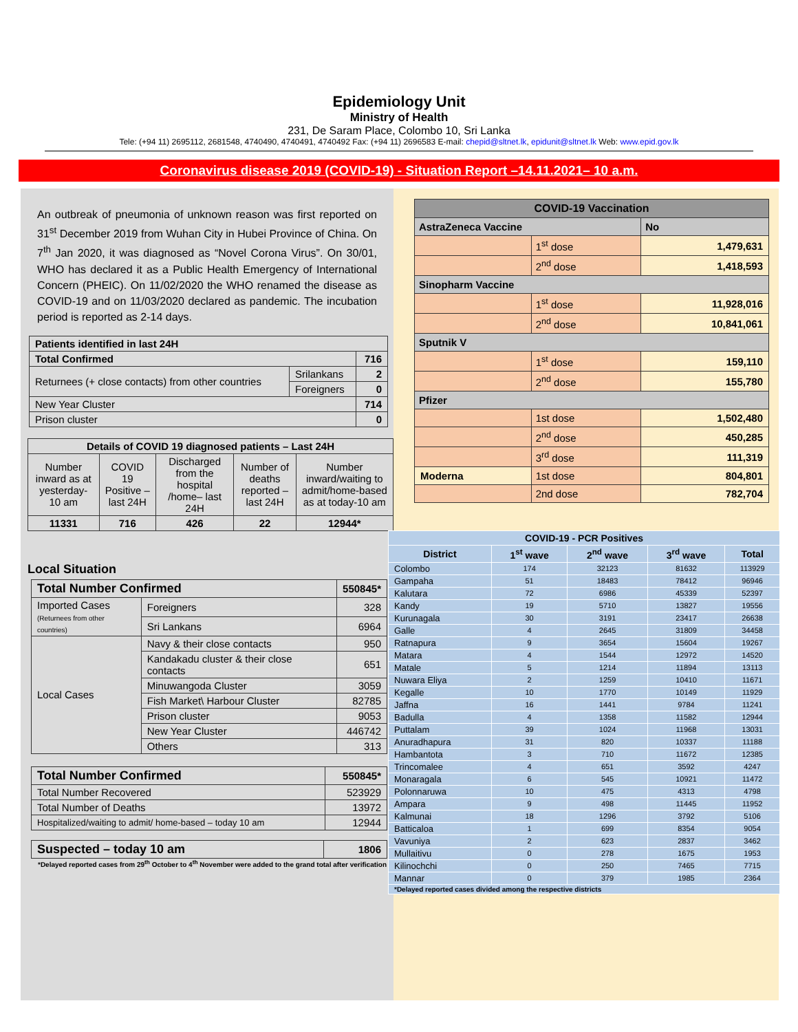Epidemiology Unit
Ministry of Health
231, De Saram Place, Colombo 10, Sri Lanka
Tele: (+94 11) 2695112, 2681548, 4740490, 4740491, 4740492 Fax: (+94 11) 2696583 E-mail: chepid@sltnet.lk, epidunit@sltnet.lk Web: www.epid.gov.lk
Coronavirus disease 2019 (COVID-19) - Situation Report –14.11.2021– 10 a.m.
An outbreak of pneumonia of unknown reason was first reported on 31<sup>st</sup> December 2019 from Wuhan City in Hubei Province of China. On 7<sup>th</sup> Jan 2020, it was diagnosed as “Novel Corona Virus”. On 30/01, WHO has declared it as a Public Health Emergency of International Concern (PHEIC). On 11/02/2020 the WHO renamed the disease as COVID-19 and on 11/03/2020 declared as pandemic. The incubation period is reported as 2-14 days.
| Patients identified in last 24H | | |
| --- | --- | --- |
| Total Confirmed | | 716 |
| Returnees (+ close contacts) from other countries | Srilankans | 2 |
| | Foreigners | 0 |
| New Year Cluster | | 714 |
| Prison cluster | | 0 |
| Details of COVID 19 diagnosed patients – Last 24H | | | | |
| --- | --- | --- | --- | --- |
| Number inward as at yesterday-10 am | COVID 19 Positive – last 24H | Discharged from the hospital /home– last 24H | Number of deaths reported – last 24H | Number inward/waiting to admit/home-based as at today-10 am |
| 11331 | 716 | 426 | 22 | 12944* |
Local Situation
| Total Number Confirmed | | | 550845* |
| --- | --- | --- | --- |
| Imported Cases (Returnees from other countries) | | Foreigners | 328 |
| | | Sri Lankans | 6964 |
| Local Cases | Navy & their close contacts | | 950 |
| | Kandakadu cluster & their close contacts | | 651 |
| | Minuwangoda Cluster | | 3059 |
| | Fish Market\ Harbour Cluster | | 82785 |
| | Prison cluster | | 9053 |
| | New Year Cluster | | 446742 |
| | Others | | 313 |
| Total Number Confirmed | 550845* |
| --- | --- |
| Total Number Recovered | 523929 |
| Total Number of Deaths | 13972 |
| Hospitalized/waiting to admit/ home-based – today 10 am | 12944 |
| Suspected – today 10 am | 1806 |
| --- | --- |
*Delayed reported cases from 29<sup>th</sup> October to 4<sup>th</sup> November were added to the grand total after verification
| COVID-19 Vaccination | | |
| AstraZeneca Vaccine | | No |
| | 1<sup>st</sup> dose | 1,479,631 |
| | 2<sup>nd</sup> dose | 1,418,593 |
| Sinopharm Vaccine | | |
| | 1<sup>st</sup> dose | 11,928,016 |
| | 2<sup>nd</sup> dose | 10,841,061 |
| Sputnik V | | |
| | 1<sup>st</sup> dose | 159,110 |
| | 2<sup>nd</sup> dose | 155,780 |
| Pfizer | | |
| | 1st dose | 1,502,480 |
| | 2<sup>nd</sup> dose | 450,285 |
| | 3<sup>rd</sup> dose | 111,319 |
| Moderna | 1st dose | 804,801 |
| | 2nd dose | 782,704 |
| COVID-19 - PCR Positives | | | | |
| --- | --- | --- | --- | --- |
| District | 1<sup>st</sup> wave | 2<sup>nd</sup> wave | 3<sup>rd</sup> wave | Total |
| Colombo | 174 | 32123 | 81632 | 113929 |
| Gampaha | 51 | 18483 | 78412 | 96946 |
| Kalutara | 72 | 6986 | 45339 | 52397 |
| Kandy | 19 | 5710 | 13827 | 19556 |
| Kurunagala | 30 | 3191 | 23417 | 26638 |
| Galle | 4 | 2645 | 31809 | 34458 |
| Ratnapura | 9 | 3654 | 15604 | 19267 |
| Matara | 4 | 1544 | 12972 | 14520 |
| Matale | 5 | 1214 | 11894 | 13113 |
| Nuwara Eliya | 2 | 1259 | 10410 | 11671 |
| Kegalle | 10 | 1770 | 10149 | 11929 |
| Jaffna | 16 | 1441 | 9784 | 11241 |
| Badulla | 4 | 1358 | 11582 | 12944 |
| Puttalam | 39 | 1024 | 11968 | 13031 |
| Anuradhapura | 31 | 820 | 10337 | 11188 |
| Hambantota | 3 | 710 | 11672 | 12385 |
| Trincomalee | 4 | 651 | 3592 | 4247 |
| Monaragala | 6 | 545 | 10921 | 11472 |
| Polonnaruwa | 10 | 475 | 4313 | 4798 |
| Ampara | 9 | 498 | 11445 | 11952 |
| Kalmunai | 18 | 1296 | 3792 | 5106 |
| Batticaloa | 1 | 699 | 8354 | 9054 |
| Vavuniya | 2 | 623 | 2837 | 3462 |
| Mullaitivu | 0 | 278 | 1675 | 1953 |
| Kilinochchi | 0 | 250 | 7465 | 7715 |
| Mannar | 0 | 379 | 1985 | 2364 |
| *Delayed reported cases divided among the respective districts | | | | |